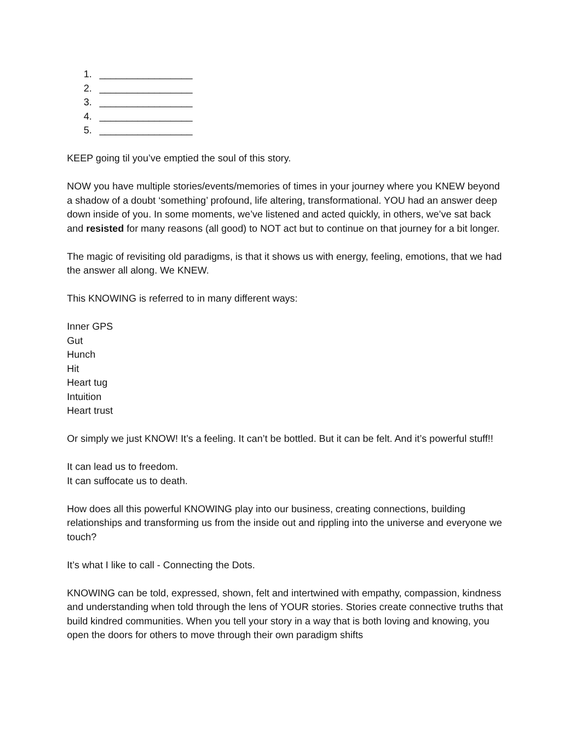1. _________________
2. _________________
3. _________________
4. _________________
5. _________________
KEEP going til you’ve emptied the soul of this story.
NOW you have multiple stories/events/memories of times in your journey where you KNEW beyond a shadow of a doubt ‘something’ profound, life altering, transformational. YOU had an answer deep down inside of you. In some moments, we’ve listened and acted quickly, in others, we’ve sat back and resisted for many reasons (all good) to NOT act but to continue on that journey for a bit longer.
The magic of revisiting old paradigms, is that it shows us with energy, feeling, emotions, that we had the answer all along. We KNEW.
This KNOWING is referred to in many different ways:
Inner GPS
Gut
Hunch
Hit
Heart tug
Intuition
Heart trust
Or simply we just KNOW! It’s a feeling. It can’t be bottled. But it can be felt. And it’s powerful stuff!!
It can lead us to freedom.
It can suffocate us to death.
How does all this powerful KNOWING play into our business, creating connections, building relationships and transforming us from the inside out and rippling into the universe and everyone we touch?
It’s what I like to call - Connecting the Dots.
KNOWING can be told, expressed, shown, felt and intertwined with empathy, compassion, kindness and understanding when told through the lens of YOUR stories. Stories create connective truths that build kindred communities. When you tell your story in a way that is both loving and knowing, you open the doors for others to move through their own paradigm shifts